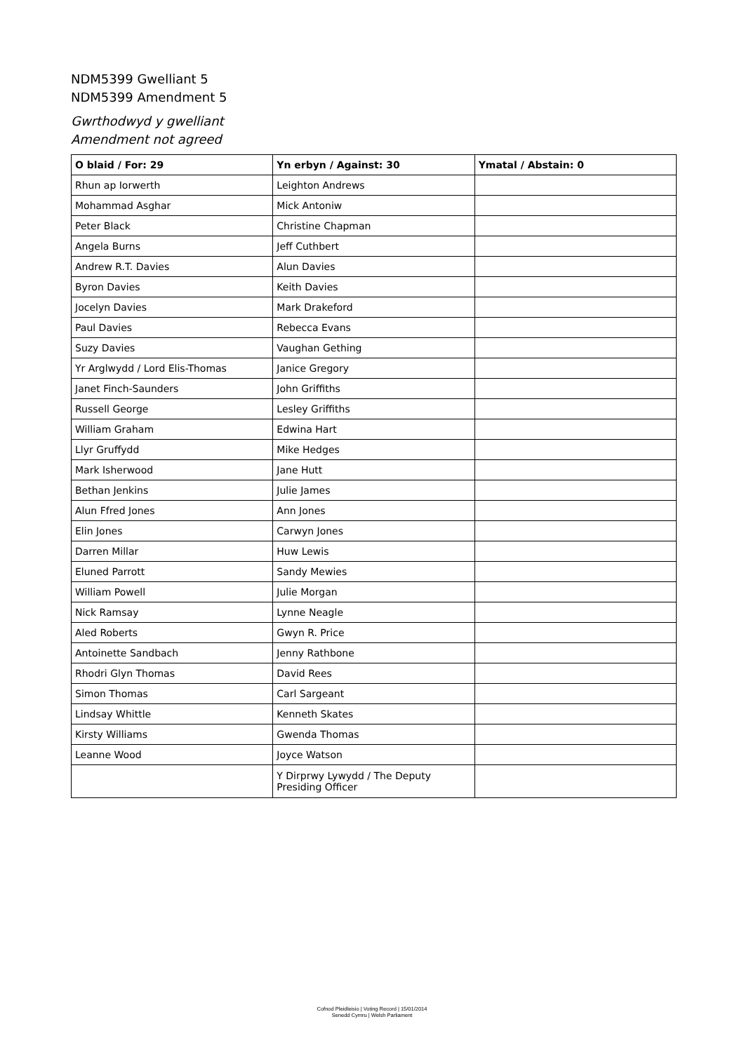NDM5399 Gwelliant 5
NDM5399 Amendment 5
Gwrthodwyd y gwelliant
Amendment not agreed
| O blaid / For: 29 | Yn erbyn / Against: 30 | Ymatal / Abstain: 0 |
| --- | --- | --- |
| Rhun ap Iorwerth | Leighton Andrews | |
| Mohammad Asghar | Mick Antoniw | |
| Peter Black | Christine Chapman | |
| Angela Burns | Jeff Cuthbert | |
| Andrew R.T. Davies | Alun Davies | |
| Byron Davies | Keith Davies | |
| Jocelyn Davies | Mark Drakeford | |
| Paul Davies | Rebecca Evans | |
| Suzy Davies | Vaughan Gething | |
| Yr Arglwydd / Lord Elis-Thomas | Janice Gregory | |
| Janet Finch-Saunders | John Griffiths | |
| Russell George | Lesley Griffiths | |
| William Graham | Edwina Hart | |
| Llyr Gruffydd | Mike Hedges | |
| Mark Isherwood | Jane Hutt | |
| Bethan Jenkins | Julie James | |
| Alun Ffred Jones | Ann Jones | |
| Elin Jones | Carwyn Jones | |
| Darren Millar | Huw Lewis | |
| Eluned Parrott | Sandy Mewies | |
| William Powell | Julie Morgan | |
| Nick Ramsay | Lynne Neagle | |
| Aled Roberts | Gwyn R. Price | |
| Antoinette Sandbach | Jenny Rathbone | |
| Rhodri Glyn Thomas | David Rees | |
| Simon Thomas | Carl Sargeant | |
| Lindsay Whittle | Kenneth Skates | |
| Kirsty Williams | Gwenda Thomas | |
| Leanne Wood | Joyce Watson | |
| | Y Dirprwy Lywydd / The Deputy Presiding Officer | |
Cofnod Pleidleisio | Voting Record | 15/01/2014
Senedd Cymru | Welsh Parliament